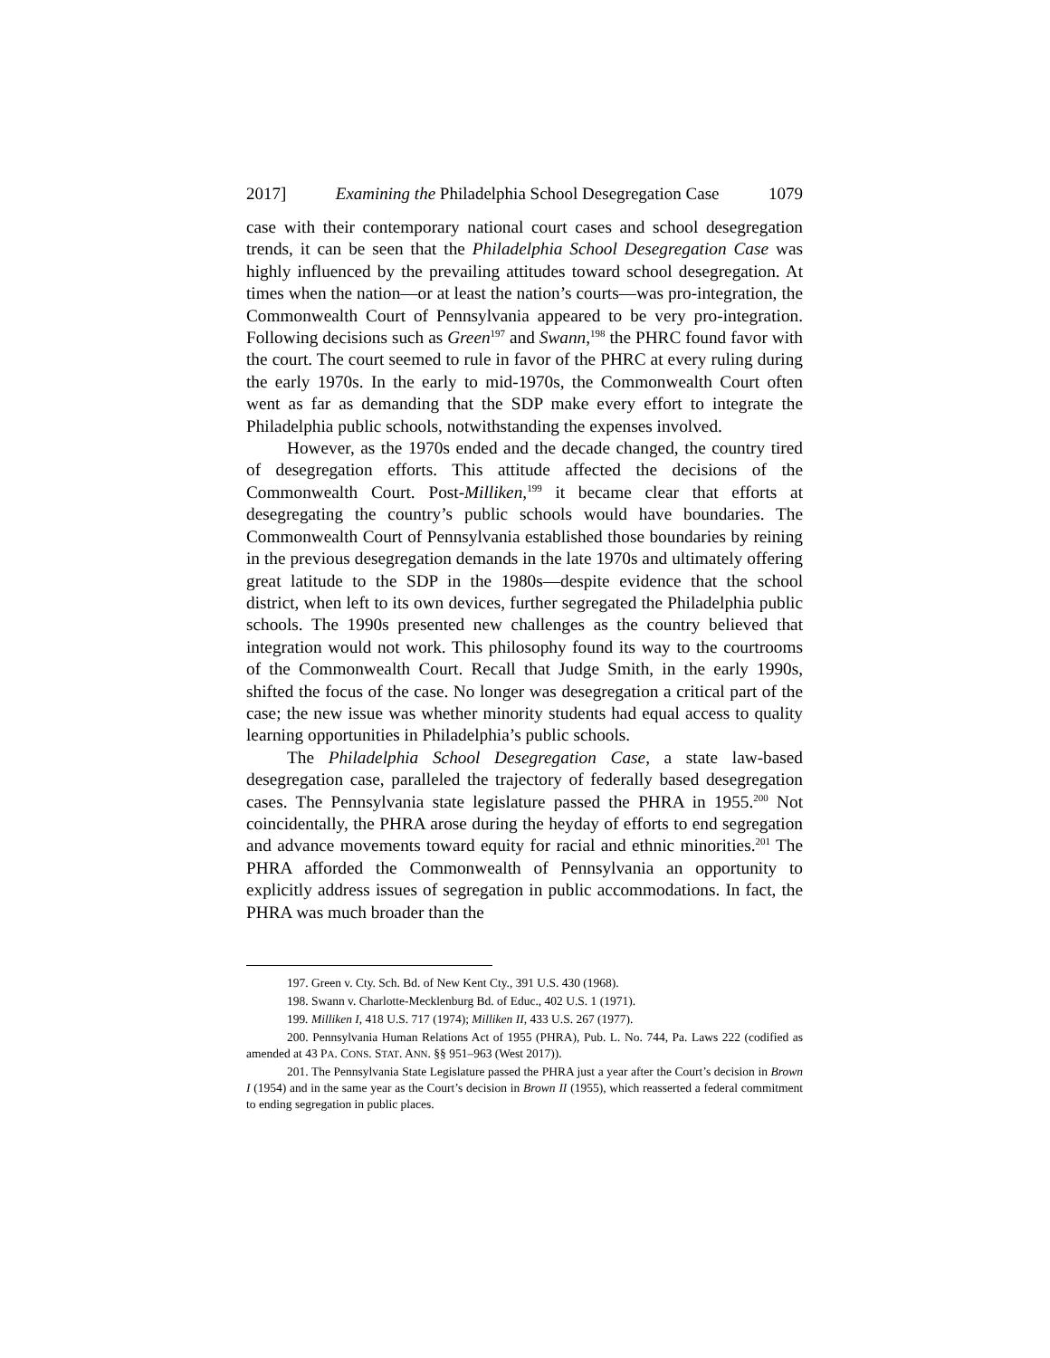2017] Examining the Philadelphia School Desegregation Case 1079
case with their contemporary national court cases and school desegregation trends, it can be seen that the Philadelphia School Desegregation Case was highly influenced by the prevailing attitudes toward school desegregation. At times when the nation—or at least the nation’s courts—was pro-integration, the Commonwealth Court of Pennsylvania appeared to be very pro-integration. Following decisions such as Green<sup>197</sup> and Swann,<sup>198</sup> the PHRC found favor with the court. The court seemed to rule in favor of the PHRC at every ruling during the early 1970s. In the early to mid-1970s, the Commonwealth Court often went as far as demanding that the SDP make every effort to integrate the Philadelphia public schools, notwithstanding the expenses involved.
However, as the 1970s ended and the decade changed, the country tired of desegregation efforts. This attitude affected the decisions of the Commonwealth Court. Post-Milliken,<sup>199</sup> it became clear that efforts at desegregating the country’s public schools would have boundaries. The Commonwealth Court of Pennsylvania established those boundaries by reining in the previous desegregation demands in the late 1970s and ultimately offering great latitude to the SDP in the 1980s—despite evidence that the school district, when left to its own devices, further segregated the Philadelphia public schools. The 1990s presented new challenges as the country believed that integration would not work. This philosophy found its way to the courtrooms of the Commonwealth Court. Recall that Judge Smith, in the early 1990s, shifted the focus of the case. No longer was desegregation a critical part of the case; the new issue was whether minority students had equal access to quality learning opportunities in Philadelphia’s public schools.
The Philadelphia School Desegregation Case, a state law-based desegregation case, paralleled the trajectory of federally based desegregation cases. The Pennsylvania state legislature passed the PHRA in 1955.<sup>200</sup> Not coincidentally, the PHRA arose during the heyday of efforts to end segregation and advance movements toward equity for racial and ethnic minorities.<sup>201</sup> The PHRA afforded the Commonwealth of Pennsylvania an opportunity to explicitly address issues of segregation in public accommodations. In fact, the PHRA was much broader than the
197. Green v. Cty. Sch. Bd. of New Kent Cty., 391 U.S. 430 (1968).
198. Swann v. Charlotte-Mecklenburg Bd. of Educ., 402 U.S. 1 (1971).
199. Milliken I, 418 U.S. 717 (1974); Milliken II, 433 U.S. 267 (1977).
200. Pennsylvania Human Relations Act of 1955 (PHRA), Pub. L. No. 744, Pa. Laws 222 (codified as amended at 43 PA. CONS. STAT. ANN. §§ 951–963 (West 2017)).
201. The Pennsylvania State Legislature passed the PHRA just a year after the Court’s decision in Brown I (1954) and in the same year as the Court’s decision in Brown II (1955), which reasserted a federal commitment to ending segregation in public places.